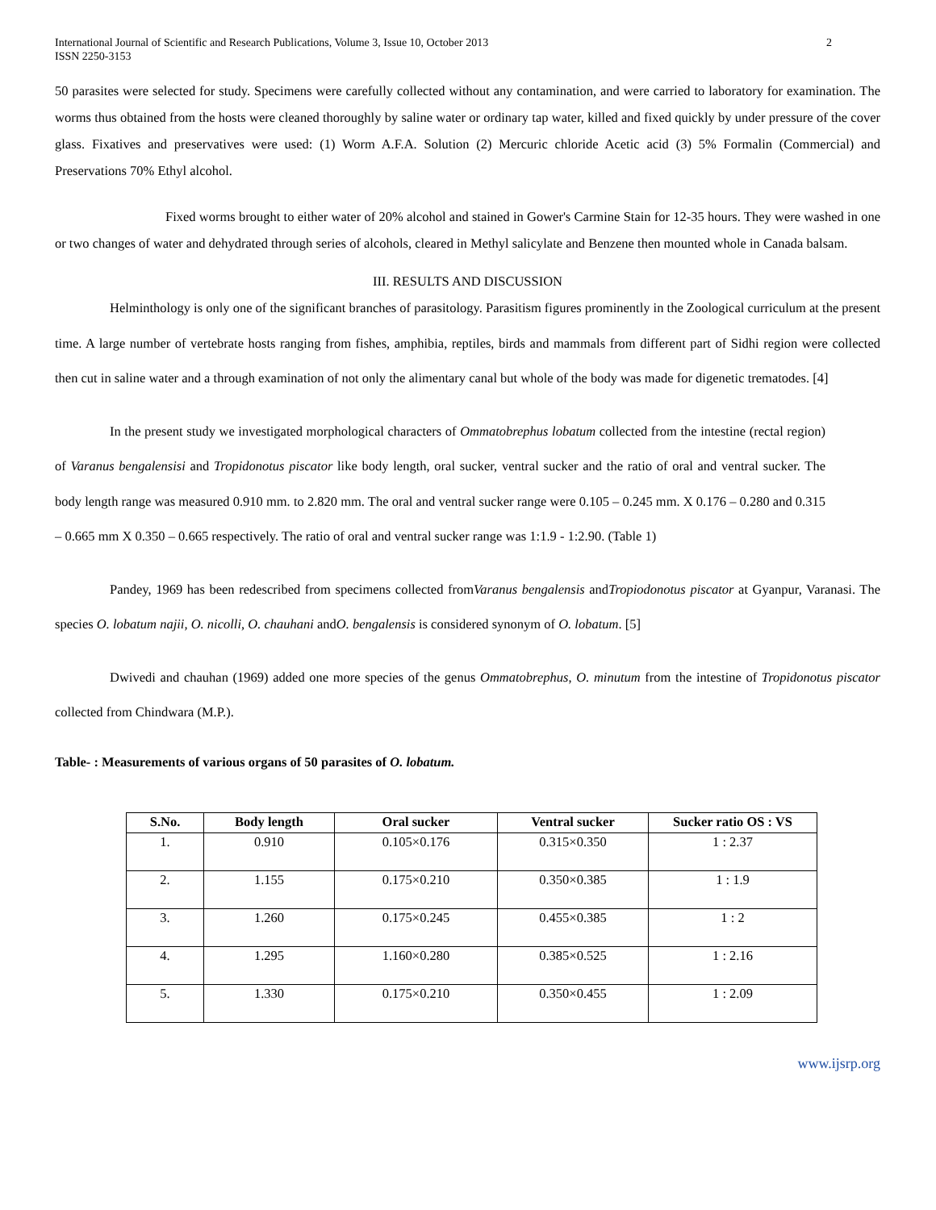International Journal of Scientific and Research Publications, Volume 3, Issue 10, October 2013
ISSN 2250-3153 2
50 parasites were selected for study. Specimens were carefully collected without any contamination, and were carried to laboratory for examination. The worms thus obtained from the hosts were cleaned thoroughly by saline water or ordinary tap water, killed and fixed quickly by under pressure of the cover glass. Fixatives and preservatives were used: (1) Worm A.F.A. Solution (2) Mercuric chloride Acetic acid (3) 5% Formalin (Commercial) and Preservations 70% Ethyl alcohol.
Fixed worms brought to either water of 20% alcohol and stained in Gower's Carmine Stain for 12-35 hours. They were washed in one or two changes of water and dehydrated through series of alcohols, cleared in Methyl salicylate and Benzene then mounted whole in Canada balsam.
III. RESULTS AND DISCUSSION
Helminthology is only one of the significant branches of parasitology. Parasitism figures prominently in the Zoological curriculum at the present time. A large number of vertebrate hosts ranging from fishes, amphibia, reptiles, birds and mammals from different part of Sidhi region were collected then cut in saline water and a through examination of not only the alimentary canal but whole of the body was made for digenetic trematodes. [4]
In the present study we investigated morphological characters of Ommatobrephus lobatum collected from the intestine (rectal region) of Varanus bengalensisi and Tropidonotus piscator like body length, oral sucker, ventral sucker and the ratio of oral and ventral sucker. The body length range was measured 0.910 mm. to 2.820 mm. The oral and ventral sucker range were 0.105 – 0.245 mm. X 0.176 – 0.280 and 0.315 – 0.665 mm X 0.350 – 0.665 respectively. The ratio of oral and ventral sucker range was 1:1.9 - 1:2.90. (Table 1)
Pandey, 1969 has been redescribed from specimens collected fromVaranus bengalensis andTropiodonotus piscator at Gyanpur, Varanasi. The species O. lobatum najii, O. nicolli, O. chauhani andO. bengalensis is considered synonym of O. lobatum. [5]
Dwivedi and chauhan (1969) added one more species of the genus Ommatobrephus, O. minutum from the intestine of Tropidonotus piscator collected from Chindwara (M.P.).
Table- : Measurements of various organs of 50 parasites of O. lobatum.
| S.No. | Body length | Oral sucker | Ventral sucker | Sucker ratio OS : VS |
| --- | --- | --- | --- | --- |
| 1. | 0.910 | 0.105×0.176 | 0.315×0.350 | 1 : 2.37 |
| 2. | 1.155 | 0.175×0.210 | 0.350×0.385 | 1 : 1.9 |
| 3. | 1.260 | 0.175×0.245 | 0.455×0.385 | 1 : 2 |
| 4. | 1.295 | 1.160×0.280 | 0.385×0.525 | 1 : 2.16 |
| 5. | 1.330 | 0.175×0.210 | 0.350×0.455 | 1 : 2.09 |
www.ijsrp.org